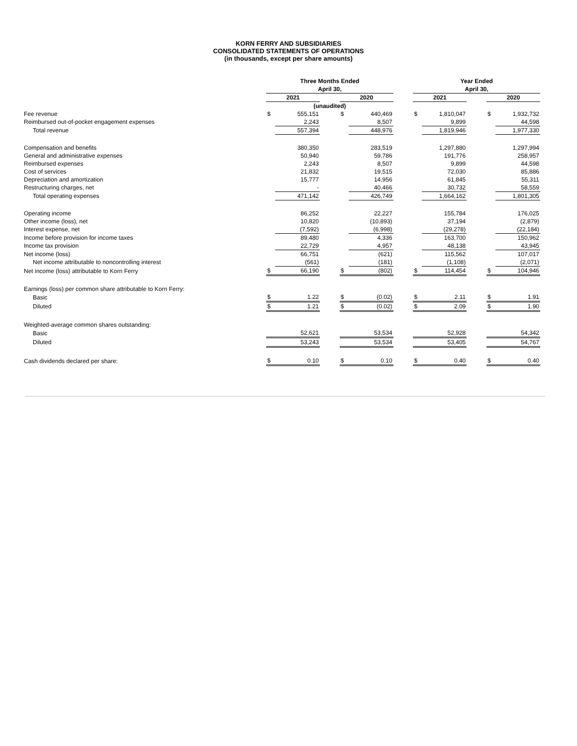KORN FERRY AND SUBSIDIARIES
CONSOLIDATED STATEMENTS OF OPERATIONS
(in thousands, except per share amounts)
| | Three Months Ended | | | | | | Year Ended | | | | |
| | April 30, | | | | | | April 30, | | | | |
| | 2021 | | | 2020 | | | 2021 | | | 2020 | |
| | (unaudited) | | | | | | | | | | |
| Fee revenue | $ | 555,151 | | $ | 440,469 | | $ | 1,810,047 | | $ | 1,932,732 |
| Reimbursed out-of-pocket engagement expenses | | 2,243 | | | 8,507 | | | 9,899 | | | 44,598 |
| Total revenue | | 557,394 | | | 448,976 | | | 1,819,946 | | | 1,977,330 |
| Compensation and benefits | | 380,350 | | | 283,519 | | | 1,297,880 | | | 1,297,994 |
| General and administrative expenses | | 50,940 | | | 59,786 | | | 191,776 | | | 258,957 |
| Reimbursed expenses | | 2,243 | | | 8,507 | | | 9,899 | | | 44,598 |
| Cost of services | | 21,832 | | | 19,515 | | | 72,030 | | | 85,886 |
| Depreciation and amortization | | 15,777 | | | 14,956 | | | 61,845 | | | 55,311 |
| Restructuring charges, net | | - | | | 40,466 | | | 30,732 | | | 58,559 |
| Total operating expenses | | 471,142 | | | 426,749 | | | 1,664,162 | | | 1,801,305 |
| Operating income | | 86,252 | | | 22,227 | | | 155,784 | | | 176,025 |
| Other income (loss), net | | 10,820 | | | (10,893) | | | 37,194 | | | (2,879) |
| Interest expense, net | | (7,592) | | | (6,998) | | | (29,278) | | | (22,184) |
| Income before provision for income taxes | | 89,480 | | | 4,336 | | | 163,700 | | | 150,962 |
| Income tax provision | | 22,729 | | | 4,957 | | | 48,138 | | | 43,945 |
| Net income (loss) | | 66,751 | | | (621) | | | 115,562 | | | 107,017 |
| Net income attributable to noncontrolling interest | | (561) | | | (181) | | | (1,108) | | | (2,071) |
| Net income (loss) attributable to Korn Ferry | $ | 66,190 | | $ | (802) | | $ | 114,454 | | $ | 104,946 |
| Earnings (loss) per common share attributable to Korn Ferry: | | | | | | | | | | | |
| Basic | $ | 1.22 | | $ | (0.02) | | $ | 2.11 | | $ | 1.91 |
| Diluted | $ | 1.21 | | $ | (0.02) | | $ | 2.09 | | $ | 1.90 |
| Weighted-average common shares outstanding: | | | | | | | | | | | |
| Basic | | 52,621 | | | 53,534 | | | 52,928 | | | 54,342 |
| Diluted | | 53,243 | | | 53,534 | | | 53,405 | | | 54,767 |
| Cash dividends declared per share: | $ | 0.10 | | $ | 0.10 | | $ | 0.40 | | $ | 0.40 |